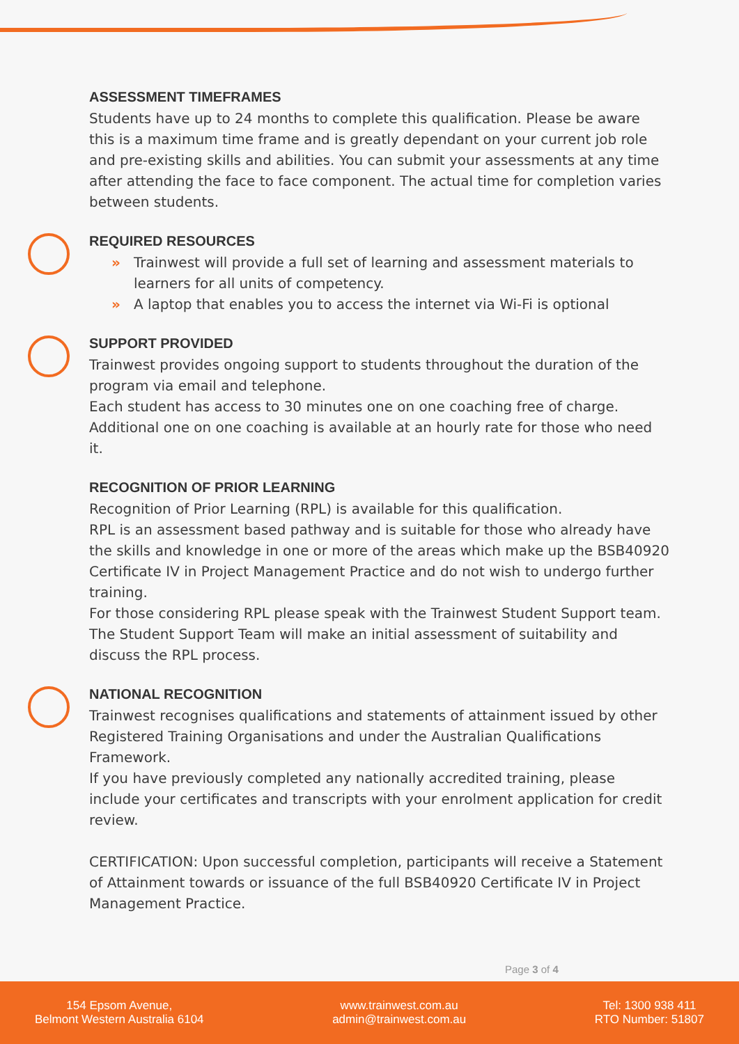ASSESSMENT TIMEFRAMES
Students have up to 24 months to complete this qualification. Please be aware this is a maximum time frame and is greatly dependant on your current job role and pre-existing skills and abilities. You can submit your assessments at any time after attending the face to face component. The actual time for completion varies between students.
REQUIRED RESOURCES
» Trainwest will provide a full set of learning and assessment materials to learners for all units of competency.
» A laptop that enables you to access the internet via Wi-Fi is optional
SUPPORT PROVIDED
Trainwest provides ongoing support to students throughout the duration of the program via email and telephone.
Each student has access to 30 minutes one on one coaching free of charge. Additional one on one coaching is available at an hourly rate for those who need it.
RECOGNITION OF PRIOR LEARNING
Recognition of Prior Learning (RPL) is available for this qualification.
RPL is an assessment based pathway and is suitable for those who already have the skills and knowledge in one or more of the areas which make up the BSB40920 Certificate IV in Project Management Practice and do not wish to undergo further training.
For those considering RPL please speak with the Trainwest Student Support team. The Student Support Team will make an initial assessment of suitability and discuss the RPL process.
NATIONAL RECOGNITION
Trainwest recognises qualifications and statements of attainment issued by other Registered Training Organisations and under the Australian Qualifications Framework.
If you have previously completed any nationally accredited training, please include your certificates and transcripts with your enrolment application for credit review.
CERTIFICATION: Upon successful completion, participants will receive a Statement of Attainment towards or issuance of the full BSB40920 Certificate IV in Project Management Practice.
Page 3 of 4
154 Epsom Avenue,
Belmont Western Australia 6104
www.trainwest.com.au
admin@trainwest.com.au
Tel: 1300 938 411
RTO Number: 51807